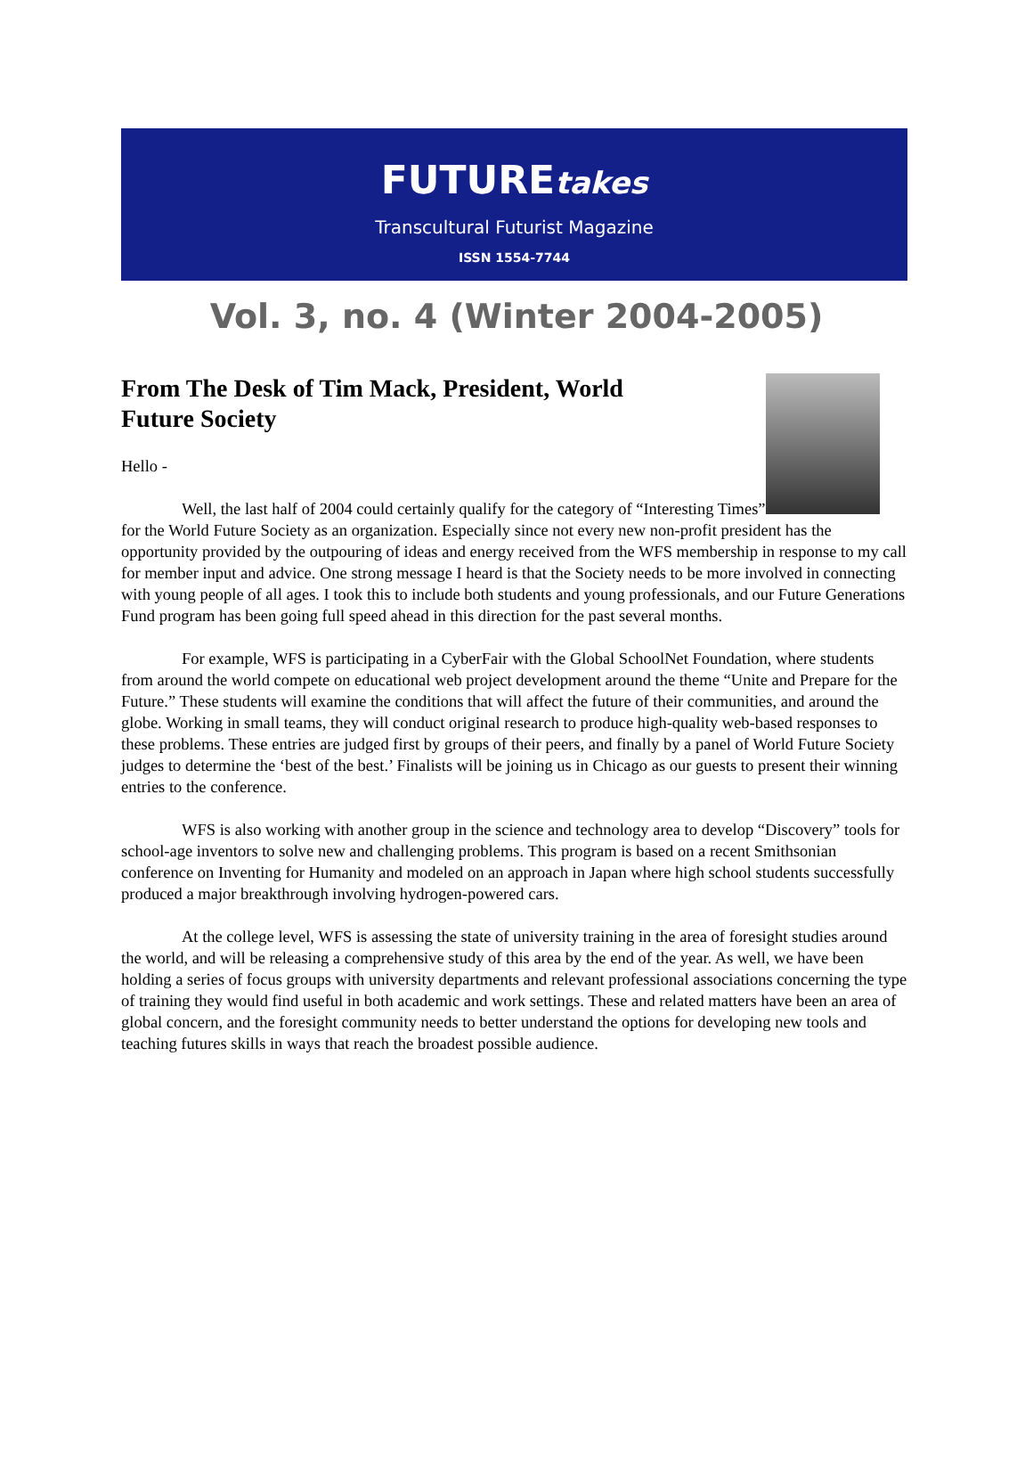FUTUREtakes
Transcultural Futurist Magazine
ISSN 1554-7744
Vol. 3, no. 4 (Winter 2004-2005)
From The Desk of Tim Mack, President, World Future Society
Hello -
Well, the last half of 2004 could certainly qualify for the category of “Interesting Times” for the World Future Society as an organization. Especially since not every new non-profit president has the opportunity provided by the outpouring of ideas and energy received from the WFS membership in response to my call for member input and advice. One strong message I heard is that the Society needs to be more involved in connecting with young people of all ages. I took this to include both students and young professionals, and our Future Generations Fund program has been going full speed ahead in this direction for the past several months.
For example, WFS is participating in a CyberFair with the Global SchoolNet Foundation, where students from around the world compete on educational web project development around the theme “Unite and Prepare for the Future.” These students will examine the conditions that will affect the future of their communities, and around the globe. Working in small teams, they will conduct original research to produce high-quality web-based responses to these problems. These entries are judged first by groups of their peers, and finally by a panel of World Future Society judges to determine the ‘best of the best.’ Finalists will be joining us in Chicago as our guests to present their winning entries to the conference.
WFS is also working with another group in the science and technology area to develop “Discovery” tools for school-age inventors to solve new and challenging problems. This program is based on a recent Smithsonian conference on Inventing for Humanity and modeled on an approach in Japan where high school students successfully produced a major breakthrough involving hydrogen-powered cars.
At the college level, WFS is assessing the state of university training in the area of foresight studies around the world, and will be releasing a comprehensive study of this area by the end of the year. As well, we have been holding a series of focus groups with university departments and relevant professional associations concerning the type of training they would find useful in both academic and work settings. These and related matters have been an area of global concern, and the foresight community needs to better understand the options for developing new tools and teaching futures skills in ways that reach the broadest possible audience.